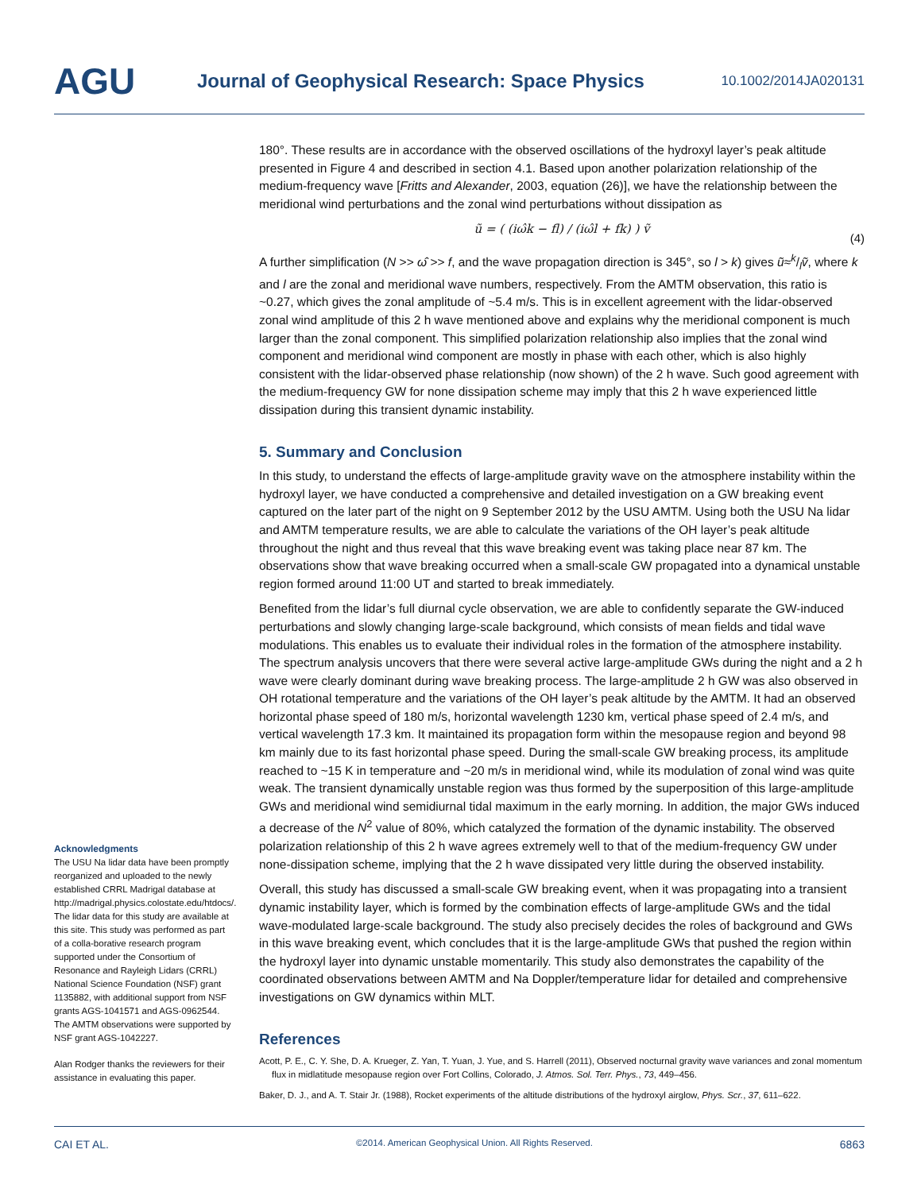AGU
Journal of Geophysical Research: Space Physics
10.1002/2014JA020131
180°. These results are in accordance with the observed oscillations of the hydroxyl layer’s peak altitude presented in Figure 4 and described in section 4.1. Based upon another polarization relationship of the medium-frequency wave [Fritts and Alexander, 2003, equation (26)], we have the relationship between the meridional wind perturbations and the zonal wind perturbations without dissipation as
ũ = ( (iω̂k − fl) / (iω̂l + fk) ) ṽ
(4)
A further simplification (N >> ω̂ >> f, and the wave propagation direction is 345°, so l > k) gives ũ≈k/lṽ, where k and l are the zonal and meridional wave numbers, respectively. From the AMTM observation, this ratio is ~0.27, which gives the zonal amplitude of ~5.4 m/s. This is in excellent agreement with the lidar-observed zonal wind amplitude of this 2 h wave mentioned above and explains why the meridional component is much larger than the zonal component. This simplified polarization relationship also implies that the zonal wind component and meridional wind component are mostly in phase with each other, which is also highly consistent with the lidar-observed phase relationship (now shown) of the 2 h wave. Such good agreement with the medium-frequency GW for none dissipation scheme may imply that this 2 h wave experienced little dissipation during this transient dynamic instability.
5. Summary and Conclusion
In this study, to understand the effects of large-amplitude gravity wave on the atmosphere instability within the hydroxyl layer, we have conducted a comprehensive and detailed investigation on a GW breaking event captured on the later part of the night on 9 September 2012 by the USU AMTM. Using both the USU Na lidar and AMTM temperature results, we are able to calculate the variations of the OH layer’s peak altitude throughout the night and thus reveal that this wave breaking event was taking place near 87 km. The observations show that wave breaking occurred when a small-scale GW propagated into a dynamical unstable region formed around 11:00 UT and started to break immediately.
Benefited from the lidar’s full diurnal cycle observation, we are able to confidently separate the GW-induced perturbations and slowly changing large-scale background, which consists of mean fields and tidal wave modulations. This enables us to evaluate their individual roles in the formation of the atmosphere instability. The spectrum analysis uncovers that there were several active large-amplitude GWs during the night and a 2 h wave were clearly dominant during wave breaking process. The large-amplitude 2 h GW was also observed in OH rotational temperature and the variations of the OH layer’s peak altitude by the AMTM. It had an observed horizontal phase speed of 180 m/s, horizontal wavelength 1230 km, vertical phase speed of 2.4 m/s, and vertical wavelength 17.3 km. It maintained its propagation form within the mesopause region and beyond 98 km mainly due to its fast horizontal phase speed. During the small-scale GW breaking process, its amplitude reached to ~15 K in temperature and ~20 m/s in meridional wind, while its modulation of zonal wind was quite weak. The transient dynamically unstable region was thus formed by the superposition of this large-amplitude GWs and meridional wind semidiurnal tidal maximum in the early morning. In addition, the major GWs induced a decrease of the N<sup>2</sup> value of 80%, which catalyzed the formation of the dynamic instability. The observed polarization relationship of this 2 h wave agrees extremely well to that of the medium-frequency GW under none-dissipation scheme, implying that the 2 h wave dissipated very little during the observed instability.
Overall, this study has discussed a small-scale GW breaking event, when it was propagating into a transient dynamic instability layer, which is formed by the combination effects of large-amplitude GWs and the tidal wave-modulated large-scale background. The study also precisely decides the roles of background and GWs in this wave breaking event, which concludes that it is the large-amplitude GWs that pushed the region within the hydroxyl layer into dynamic unstable momentarily. This study also demonstrates the capability of the coordinated observations between AMTM and Na Doppler/temperature lidar for detailed and comprehensive investigations on GW dynamics within MLT.
References
Acott, P. E., C. Y. She, D. A. Krueger, Z. Yan, T. Yuan, J. Yue, and S. Harrell (2011), Observed nocturnal gravity wave variances and zonal momentum flux in midlatitude mesopause region over Fort Collins, Colorado, J. Atmos. Sol. Terr. Phys., 73, 449–456.
Baker, D. J., and A. T. Stair Jr. (1988), Rocket experiments of the altitude distributions of the hydroxyl airglow, Phys. Scr., 37, 611–622.
Acknowledgments
The USU Na lidar data have been promptly reorganized and uploaded to the newly established CRRL Madrigal database at http://madrigal.physics.colostate.edu/htdocs/. The lidar data for this study are available at this site. This study was performed as part of a colla-borative research program supported under the Consortium of Resonance and Rayleigh Lidars (CRRL) National Science Foundation (NSF) grant 1135882, with additional support from NSF grants AGS-1041571 and AGS-0962544. The AMTM observations were supported by NSF grant AGS-1042227.
Alan Rodger thanks the reviewers for their assistance in evaluating this paper.
CAI ET AL. ©2014. American Geophysical Union. All Rights Reserved. 6863